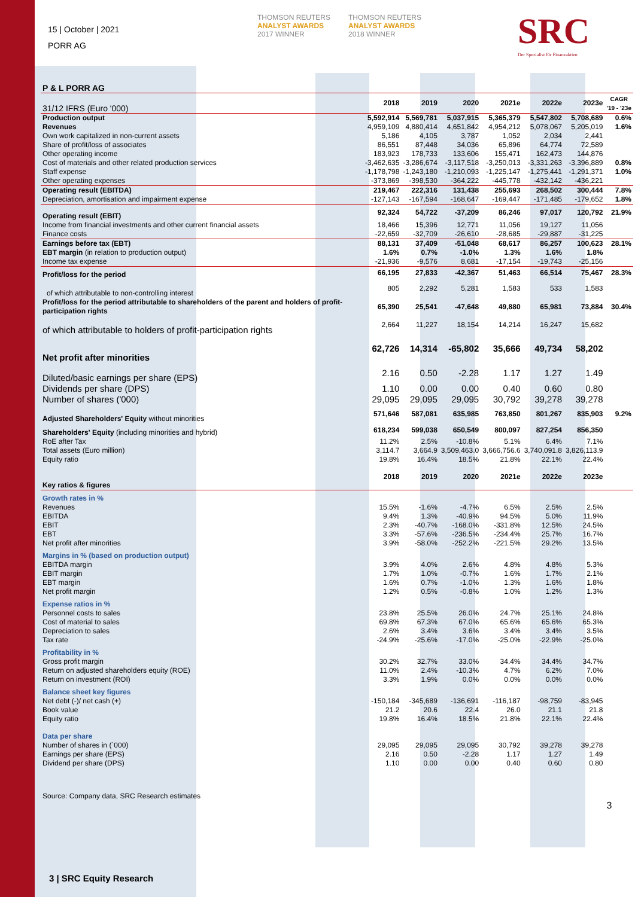15 | October | 2021
PORR AG
THOMSON REUTERS
ANALYST AWARDS
2017 WINNER
THOMSON REUTERS
ANALYST AWARDS
2018 WINNER
SRC
Der Spezialist für Finanzaktien
| P & L PORR AG | | | | | | | |
| 31/12 IFRS (Euro '000) | 2018 | 2019 | 2020 | 2021e | 2022e | 2023e | CAGR '19 - '23e |
| Production output | 5,592,914 | 5,569,781 | 5,037,915 | 5,365,379 | 5,547,802 | 5,708,689 | 0.6% |
| Revenues | 4,959,109 | 4,880,414 | 4,651,842 | 4,954,212 | 5,078,067 | 5,205,019 | 1.6% |
| Own work capitalized in non-current assets | 5,186 | 4,105 | 3,787 | 1,052 | 2,034 | 2,441 | |
| Share of profit/loss of associates | 86,551 | 87,448 | 34,036 | 65,896 | 64,774 | 72,589 | |
| Other operating income | 183,923 | 178,733 | 133,606 | 155,471 | 162,473 | 144,876 | |
| Cost of materials and other related production services | -3,462,635 | -3,286,674 | -3,117,518 | -3,250,013 | -3,331,263 | -3,396,889 | 0.8% |
| Staff expense | -1,178,798 | -1,243,180 | -1,210,093 | -1,225,147 | -1,275,441 | -1,291,371 | 1.0% |
| Other operating expenses | -373,869 | -398,530 | -364,222 | -445,778 | -432,142 | -436,221 | |
| Operating result (EBITDA) | 219,467 | 222,316 | 131,438 | 255,693 | 268,502 | 300,444 | 7.8% |
| Depreciation, amortisation and impairment expense | -127,143 | -167,594 | -168,647 | -169,447 | -171,485 | -179,652 | 1.8% |
| Operating result (EBIT) | 92,324 | 54,722 | -37,209 | 86,246 | 97,017 | 120,792 | 21.9% |
| Income from financial investments and other current financial assets | 18,466 | 15,396 | 12,771 | 11,056 | 19,127 | 11,056 | |
| Finance costs | -22,659 | -32,709 | -26,610 | -28,685 | -29,887 | -31,225 | |
| Earnings before tax (EBT) | 88,131 | 37,409 | -51,048 | 68,617 | 86,257 | 100,623 | 28.1% |
| EBT margin (in relation to production output) | 1.6% | 0.7% | -1.0% | 1.3% | 1.6% | 1.8% | |
| Income tax expense | -21,936 | -9,576 | 8,681 | -17,154 | -19,743 | -25,156 | |
| Profit/loss for the period | 66,195 | 27,833 | -42,367 | 51,463 | 66,514 | 75,467 | 28.3% |
| of which attributable to non-controlling interest | 805 | 2,292 | 5,281 | 1,583 | 533 | 1,583 | |
| Profit/loss for the period attributable to shareholders of the parent and holders of profit-participation rights | 65,390 | 25,541 | -47,648 | 49,880 | 65,981 | 73,884 | 30.4% |
| of which attributable to holders of profit-participation rights | 2,664 | 11,227 | 18,154 | 14,214 | 16,247 | 15,682 | |
| Net profit after minorities | 62,726 | 14,314 | -65,802 | 35,666 | 49,734 | 58,202 | |
| Diluted/basic earnings per share (EPS) | 2.16 | 0.50 | -2.28 | 1.17 | 1.27 | 1.49 | |
| Dividends per share (DPS) | 1.10 | 0.00 | 0.00 | 0.40 | 0.60 | 0.80 | |
| Number of shares ('000) | 29,095 | 29,095 | 29,095 | 30,792 | 39,278 | 39,278 | |
| Adjusted Shareholders' Equity without minorities | 571,646 | 587,081 | 635,985 | 763,850 | 801,267 | 835,903 | 9.2% |
| Shareholders' Equity (including minorities and hybrid) | 618,234 | 599,038 | 650,549 | 800,097 | 827,254 | 856,350 | |
| RoE after Tax | 11.2% | 2.5% | -10.8% | 5.1% | 6.4% | 7.1% | |
| Total assets (Euro million) | 3,114.7 | 3,664.9 | 3,509,463.0 | 3,666,756.6 | 3,740,091.8 | 3,826,113.9 | |
| Equity ratio | 19.8% | 16.4% | 18.5% | 21.8% | 22.1% | 22.4% | |
| Key ratios & figures | 2018 | 2019 | 2020 | 2021e | 2022e | 2023e | |
| Growth rates in % | | | | | | | |
| Revenues | 15.5% | -1.6% | -4.7% | 6.5% | 2.5% | 2.5% | |
| EBITDA | 9.4% | 1.3% | -40.9% | 94.5% | 5.0% | 11.9% | |
| EBIT | 2.3% | -40.7% | -168.0% | -331.8% | 12.5% | 24.5% | |
| EBT | 3.3% | -57.6% | -236.5% | -234.4% | 25.7% | 16.7% | |
| Net profit after minorities | 3.9% | -58.0% | -252.2% | -221.5% | 29.2% | 13.5% | |
| Margins in % (based on production output) | | | | | | | |
| EBITDA margin | 3.9% | 4.0% | 2.6% | 4.8% | 4.8% | 5.3% | |
| EBIT margin | 1.7% | 1.0% | -0.7% | 1.6% | 1.7% | 2.1% | |
| EBT margin | 1.6% | 0.7% | -1.0% | 1.3% | 1.6% | 1.8% | |
| Net profit margin | 1.2% | 0.5% | -0.8% | 1.0% | 1.2% | 1.3% | |
| Expense ratios in % | | | | | | | |
| Personnel costs to sales | 23.8% | 25.5% | 26.0% | 24.7% | 25.1% | 24.8% | |
| Cost of material to sales | 69.8% | 67.3% | 67.0% | 65.6% | 65.6% | 65.3% | |
| Depreciation to sales | 2.6% | 3.4% | 3.6% | 3.4% | 3.4% | 3.5% | |
| Tax rate | -24.9% | -25.6% | -17.0% | -25.0% | -22.9% | -25.0% | |
| Profitability in % | | | | | | | |
| Gross profit margin | 30.2% | 32.7% | 33.0% | 34.4% | 34.4% | 34.7% | |
| Return on adjusted shareholders equity (ROE) | 11.0% | 2.4% | -10.3% | 4.7% | 6.2% | 7.0% | |
| Return on investment (ROI) | 3.3% | 1.9% | 0.0% | 0.0% | 0.0% | 0.0% | |
| Balance sheet key figures | | | | | | | |
| Net debt (-)/ net cash (+) | -150,184 | -345,689 | -136,691 | -116,187 | -98,759 | -83,945 | |
| Book value | 21.2 | 20.6 | 22.4 | 26.0 | 21.1 | 21.8 | |
| Equity ratio | 19.8% | 16.4% | 18.5% | 21.8% | 22.1% | 22.4% | |
| Data per share | | | | | | | |
| Number of shares in (`000) | 29,095 | 29,095 | 29,095 | 30,792 | 39,278 | 39,278 | |
| Earnings per share (EPS) | 2.16 | 0.50 | -2.28 | 1.17 | 1.27 | 1.49 | |
| Dividend per share (DPS) | 1.10 | 0.00 | 0.00 | 0.40 | 0.60 | 0.80 | |
| Source: Company data, SRC Research estimates | | | | | | | |
| | | | | | | | 3 |
3 | SRC Equity Research